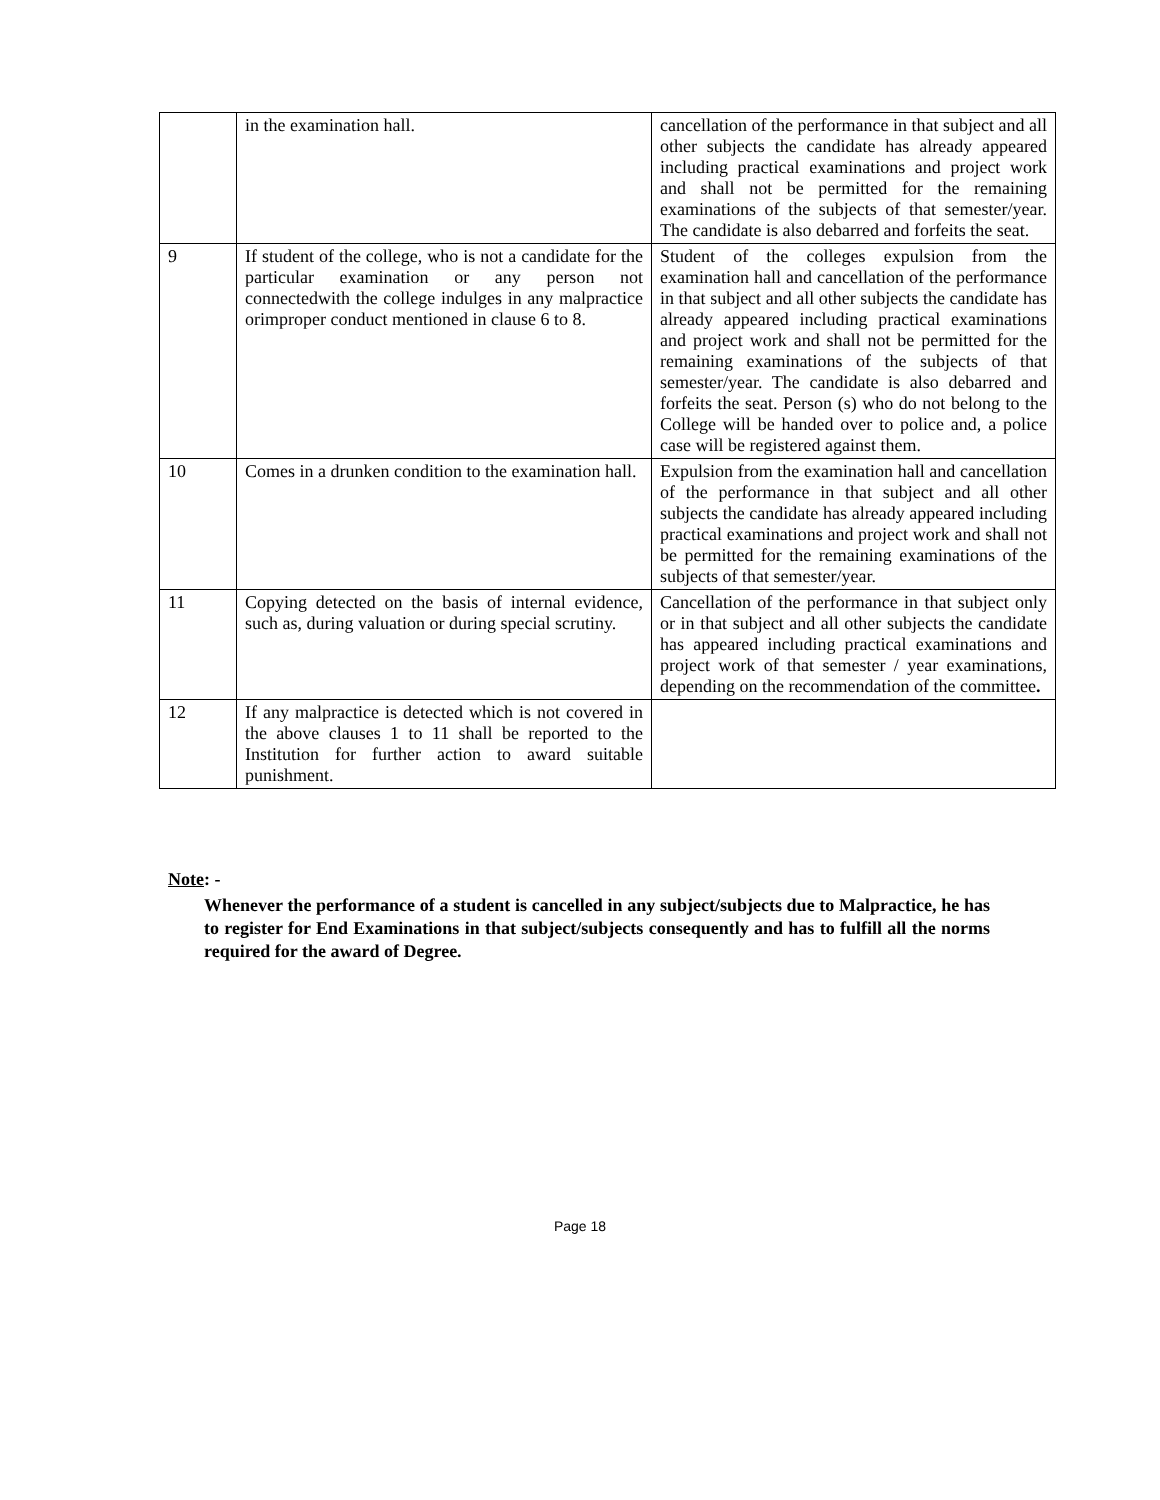| | in the examination hall. | cancellation of the performance in that subject and all other subjects the candidate has already appeared including practical examinations and project work and shall not be permitted for the remaining examinations of the subjects of that semester/year. The candidate is also debarred and forfeits the seat. |
| 9 | If student of the college, who is not a candidate for the particular examination or any person not connectedwith the college indulges in any malpractice orimproper conduct mentioned in clause 6 to 8. | Student of the colleges expulsion from the examination hall and cancellation of the performance in that subject and all other subjects the candidate has already appeared including practical examinations and project work and shall not be permitted for the remaining examinations of the subjects of that semester/year. The candidate is also debarred and forfeits the seat. Person (s) who do not belong to the College will be handed over to police and, a police case will be registered against them. |
| 10 | Comes in a drunken condition to the examination hall. | Expulsion from the examination hall and cancellation of the performance in that subject and all other subjects the candidate has already appeared including practical examinations and project work and shall not be permitted for the remaining examinations of the subjects of that semester/year. |
| 11 | Copying detected on the basis of internal evidence, such as, during valuation or during special scrutiny. | Cancellation of the performance in that subject only or in that subject and all other subjects the candidate has appeared including practical examinations and project work of that semester / year examinations, depending on the recommendation of the committee . |
| 12 | If any malpractice is detected which is not covered in the above clauses 1 to 11 shall be reported to the Institution for further action to award suitable punishment. | |
Note: -
Whenever the performance of a student is cancelled in any subject/subjects due to Malpractice, he has to register for End Examinations in that subject/subjects consequently and has to fulfill all the norms required for the award of Degree.
Page 18